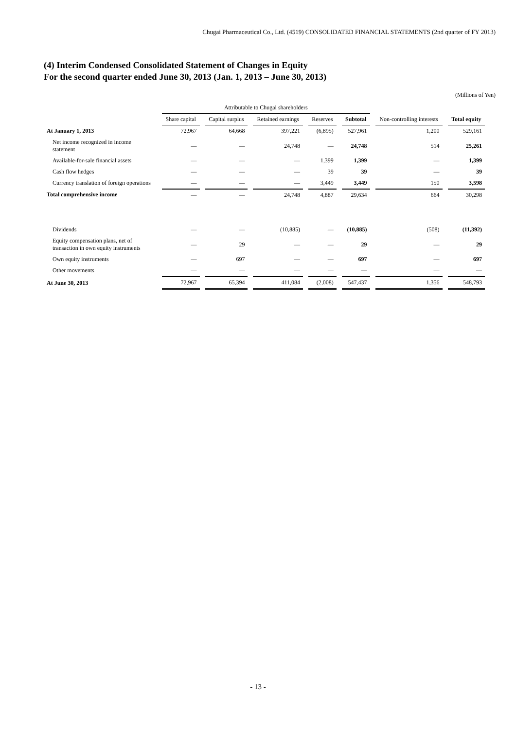Chugai Pharmaceutical Co., Ltd. (4519) CONSOLIDATED FINANCIAL STATEMENTS (2nd quarter of FY 2013)
(4) Interim Condensed Consolidated Statement of Changes in Equity
For the second quarter ended June 30, 2013 (Jan. 1, 2013 – June 30, 2013)
(Millions of Yen)
| | Attributable to Chugai shareholders | | | | | | |
| --- | --- | --- | --- | --- | --- | --- | --- |
| | Share capital | Capital surplus | Retained earnings | Reserves | Subtotal | Non-controlling interests | Total equity |
| At January 1, 2013 | 72,967 | 64,668 | 397,221 | (6,895) | 527,961 | 1,200 | 529,161 |
| Net income recognized in income statement | — | — | 24,748 | — | 24,748 | 514 | 25,261 |
| Available-for-sale financial assets | — | — | — | 1,399 | 1,399 | — | 1,399 |
| Cash flow hedges | — | — | — | 39 | 39 | — | 39 |
| Currency translation of foreign operations | — | — | — | 3,449 | 3,449 | 150 | 3,598 |
| Total comprehensive income | — | — | 24,748 | 4,887 | 29,634 | 664 | 30,298 |
| Dividends | — | — | (10,885) | — | (10,885) | (508) | (11,392) |
| Equity compensation plans, net of transaction in own equity instruments | — | 29 | — | — | 29 | — | 29 |
| Own equity instruments | — | 697 | — | — | 697 | — | 697 |
| Other movements | — | — | — | — | — | — | — |
| At June 30, 2013 | 72,967 | 65,394 | 411,084 | (2,008) | 547,437 | 1,356 | 548,793 |
- 13 -